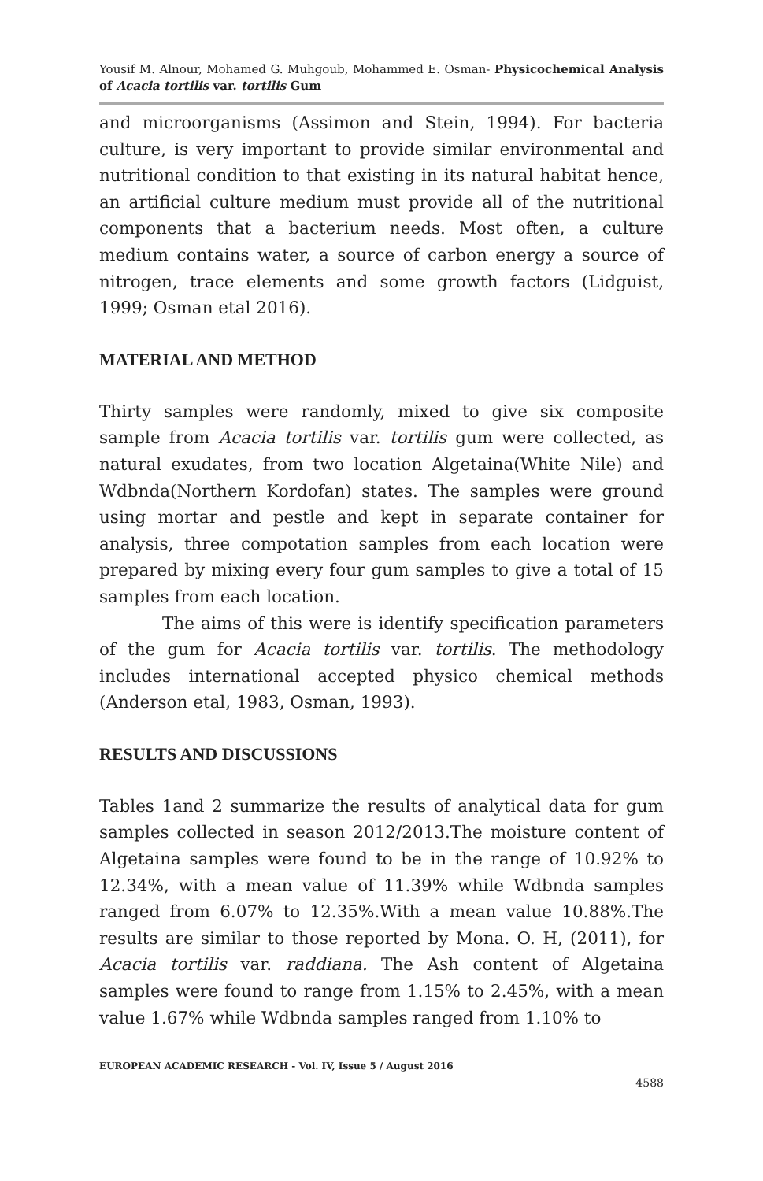Yousif M. Alnour, Mohamed G. Muhgoub, Mohammed E. Osman- Physicochemical Analysis of Acacia tortilis var. tortilis Gum
and microorganisms (Assimon and Stein, 1994). For bacteria culture, is very important to provide similar environmental and nutritional condition to that existing in its natural habitat hence, an artificial culture medium must provide all of the nutritional components that a bacterium needs. Most often, a culture medium contains water, a source of carbon energy a source of nitrogen, trace elements and some growth factors (Lidguist, 1999; Osman etal 2016).
MATERIAL AND METHOD
Thirty samples were randomly, mixed to give six composite sample from Acacia tortilis var. tortilis gum were collected, as natural exudates, from two location Algetaina(White Nile) and Wdbnda(Northern Kordofan) states. The samples were ground using mortar and pestle and kept in separate container for analysis, three compotation samples from each location were prepared by mixing every four gum samples to give a total of 15 samples from each location.
The aims of this were is identify specification parameters of the gum for Acacia tortilis var. tortilis. The methodology includes international accepted physico chemical methods (Anderson etal, 1983, Osman, 1993).
RESULTS AND DISCUSSIONS
Tables 1and 2 summarize the results of analytical data for gum samples collected in season 2012/2013.The moisture content of Algetaina samples were found to be in the range of 10.92% to 12.34%, with a mean value of 11.39% while Wdbnda samples ranged from 6.07% to 12.35%.With a mean value 10.88%.The results are similar to those reported by Mona. O. H, (2011), for Acacia tortilis var. raddiana. The Ash content of Algetaina samples were found to range from 1.15% to 2.45%, with a mean value 1.67% while Wdbnda samples ranged from 1.10% to
EUROPEAN ACADEMIC RESEARCH - Vol. IV, Issue 5 / August 2016
4588